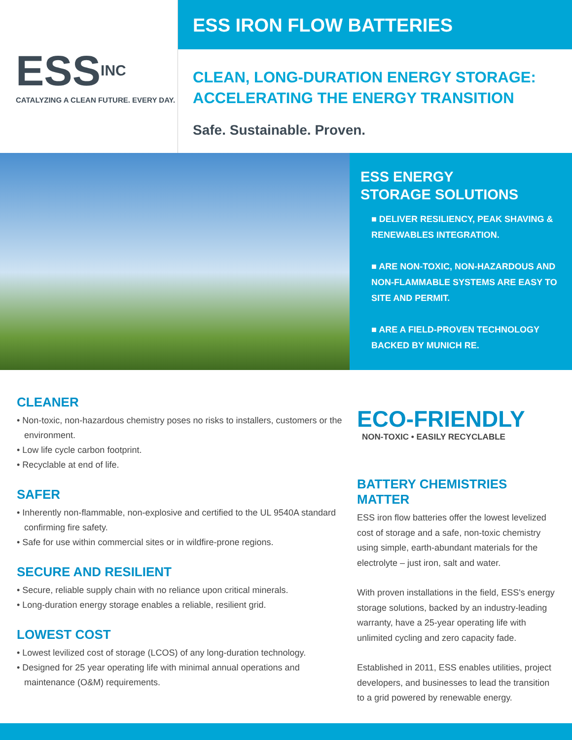ESSINC
CATALYZING A CLEAN FUTURE. EVERY DAY.
ESS IRON FLOW BATTERIES
CLEAN, LONG-DURATION ENERGY STORAGE:
ACCELERATING THE ENERGY TRANSITION
Safe. Sustainable. Proven.
ESS ENERGY
STORAGE SOLUTIONS
■ DELIVER RESILIENCY, PEAK SHAVING & RENEWABLES INTEGRATION.
■ ARE NON-TOXIC, NON-HAZARDOUS AND NON-FLAMMABLE SYSTEMS ARE EASY TO SITE AND PERMIT.
■ ARE A FIELD-PROVEN TECHNOLOGY BACKED BY MUNICH RE.
CLEANER
• Non-toxic, non-hazardous chemistry poses no risks to installers, customers or the environment.
• Low life cycle carbon footprint.
• Recyclable at end of life.
SAFER
• Inherently non-flammable, non-explosive and certified to the UL 9540A standard confirming fire safety.
• Safe for use within commercial sites or in wildfire-prone regions.
SECURE AND RESILIENT
• Secure, reliable supply chain with no reliance upon critical minerals.
• Long-duration energy storage enables a reliable, resilient grid.
LOWEST COST
• Lowest levilized cost of storage (LCOS) of any long-duration technology.
• Designed for 25 year operating life with minimal annual operations and maintenance (O&M) requirements.
ECO-FRIENDLY
NON-TOXIC • EASILY RECYCLABLE
BATTERY CHEMISTRIES MATTER
ESS iron flow batteries offer the lowest levelized cost of storage and a safe, non-toxic chemistry using simple, earth-abundant materials for the electrolyte – just iron, salt and water.
With proven installations in the field, ESS's energy storage solutions, backed by an industry-leading warranty, have a 25-year operating life with unlimited cycling and zero capacity fade.
Established in 2011, ESS enables utilities, project developers, and businesses to lead the transition to a grid powered by renewable energy.